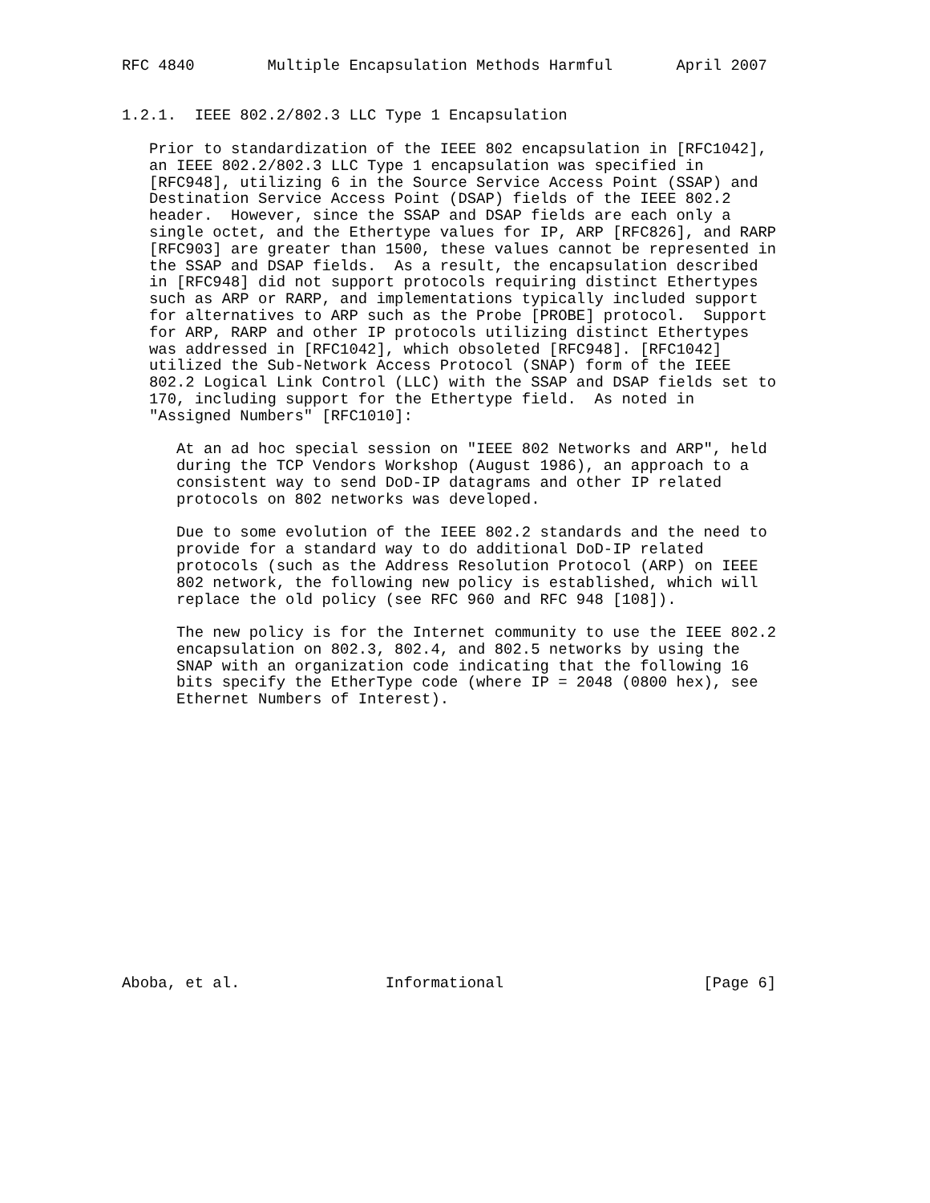RFC 4840        Multiple Encapsulation Methods Harmful       April 2007


1.2.1.  IEEE 802.2/802.3 LLC Type 1 Encapsulation

   Prior to standardization of the IEEE 802 encapsulation in [RFC1042],
   an IEEE 802.2/802.3 LLC Type 1 encapsulation was specified in
   [RFC948], utilizing 6 in the Source Service Access Point (SSAP) and
   Destination Service Access Point (DSAP) fields of the IEEE 802.2
   header.  However, since the SSAP and DSAP fields are each only a
   single octet, and the Ethertype values for IP, ARP [RFC826], and RARP
   [RFC903] are greater than 1500, these values cannot be represented in
   the SSAP and DSAP fields.  As a result, the encapsulation described
   in [RFC948] did not support protocols requiring distinct Ethertypes
   such as ARP or RARP, and implementations typically included support
   for alternatives to ARP such as the Probe [PROBE] protocol.  Support
   for ARP, RARP and other IP protocols utilizing distinct Ethertypes
   was addressed in [RFC1042], which obsoleted [RFC948]. [RFC1042]
   utilized the Sub-Network Access Protocol (SNAP) form of the IEEE
   802.2 Logical Link Control (LLC) with the SSAP and DSAP fields set to
   170, including support for the Ethertype field.  As noted in
   "Assigned Numbers" [RFC1010]:

      At an ad hoc special session on "IEEE 802 Networks and ARP", held
      during the TCP Vendors Workshop (August 1986), an approach to a
      consistent way to send DoD-IP datagrams and other IP related
      protocols on 802 networks was developed.

      Due to some evolution of the IEEE 802.2 standards and the need to
      provide for a standard way to do additional DoD-IP related
      protocols (such as the Address Resolution Protocol (ARP) on IEEE
      802 network, the following new policy is established, which will
      replace the old policy (see RFC 960 and RFC 948 [108]).

      The new policy is for the Internet community to use the IEEE 802.2
      encapsulation on 802.3, 802.4, and 802.5 networks by using the
      SNAP with an organization code indicating that the following 16
      bits specify the EtherType code (where IP = 2048 (0800 hex), see
      Ethernet Numbers of Interest).
















Aboba, et al.                Informational                      [Page 6]